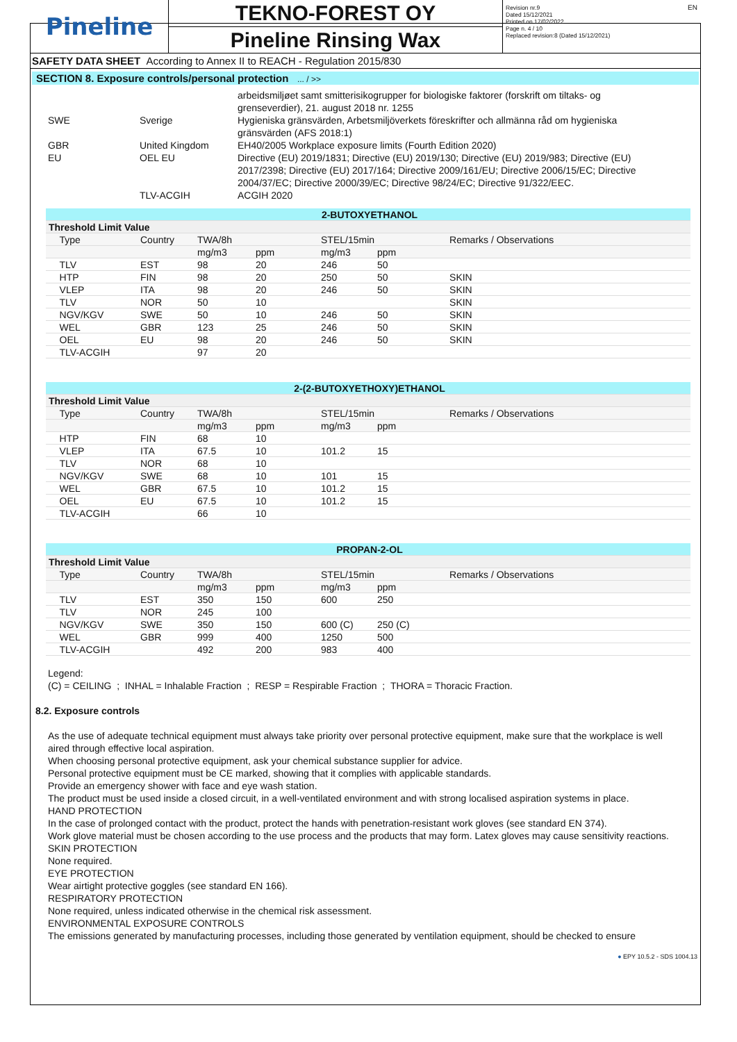EN
Pineline
TEKNO-FOREST OY
Pineline Rinsing Wax
Revision nr.9
Dated 15/12/2021
Printed on 17/02/2022
Page n. 4 / 10
Replaced revision:8 (Dated 15/12/2021)
SAFETY DATA SHEET According to Annex II to REACH - Regulation 2015/830
SECTION 8. Exposure controls/personal protection ... / >>
| | | arbeidsmiljøet samt smitterisikogrupper for biologiske faktorer (forskrift om tiltaks- og grenseverdier), 21. august 2018 nr. 1255 |
| SWE | Sverige | Hygieniska gränsvärden, Arbetsmiljöverkets föreskrifter och allmänna råd om hygieniska gränsvärden (AFS 2018:1) |
| GBR | United Kingdom | EH40/2005 Workplace exposure limits (Fourth Edition 2020) |
| EU | OEL EU | Directive (EU) 2019/1831; Directive (EU) 2019/130; Directive (EU) 2019/983; Directive (EU) 2017/2398; Directive (EU) 2017/164; Directive 2009/161/EU; Directive 2006/15/EC; Directive 2004/37/EC; Directive 2000/39/EC; Directive 98/24/EC; Directive 91/322/EEC. |
| | TLV-ACGIH | ACGIH 2020 |
| 2-BUTOXYETHANOL | | | | | | |
| --- | --- | --- | --- | --- | --- | --- |
| Threshold Limit Value | | | | | | |
| Type | Country | TWA/8h | | STEL/15min | | Remarks / Observations |
| | | mg/m3 | ppm | mg/m3 | ppm | |
| TLV | EST | 98 | 20 | 246 | 50 | |
| HTP | FIN | 98 | 20 | 250 | 50 | SKIN |
| VLEP | ITA | 98 | 20 | 246 | 50 | SKIN |
| TLV | NOR | 50 | 10 | | | SKIN |
| NGV/KGV | SWE | 50 | 10 | 246 | 50 | SKIN |
| WEL | GBR | 123 | 25 | 246 | 50 | SKIN |
| OEL | EU | 98 | 20 | 246 | 50 | SKIN |
| TLV-ACGIH | | 97 | 20 | | | |
| 2-(2-BUTOXYETHOXY)ETHANOL | | | | | | |
| --- | --- | --- | --- | --- | --- | --- |
| Threshold Limit Value | | | | | | |
| Type | Country | TWA/8h | | STEL/15min | | Remarks / Observations |
| | | mg/m3 | ppm | mg/m3 | ppm | |
| HTP | FIN | 68 | 10 | | | |
| VLEP | ITA | 67.5 | 10 | 101.2 | 15 | |
| TLV | NOR | 68 | 10 | | | |
| NGV/KGV | SWE | 68 | 10 | 101 | 15 | |
| WEL | GBR | 67.5 | 10 | 101.2 | 15 | |
| OEL | EU | 67.5 | 10 | 101.2 | 15 | |
| TLV-ACGIH | | 66 | 10 | | | |
| PROPAN-2-OL | | | | | | |
| --- | --- | --- | --- | --- | --- | --- |
| Threshold Limit Value | | | | | | |
| Type | Country | TWA/8h | | STEL/15min | | Remarks / Observations |
| | | mg/m3 | ppm | mg/m3 | ppm | |
| TLV | EST | 350 | 150 | 600 | 250 | |
| TLV | NOR | 245 | 100 | | | |
| NGV/KGV | SWE | 350 | 150 | 600 (C) | 250 (C) | |
| WEL | GBR | 999 | 400 | 1250 | 500 | |
| TLV-ACGIH | | 492 | 200 | 983 | 400 | |
Legend:
(C) = CEILING ; INHAL = Inhalable Fraction ; RESP = Respirable Fraction ; THORA = Thoracic Fraction.
8.2. Exposure controls
As the use of adequate technical equipment must always take priority over personal protective equipment, make sure that the workplace is well aired through effective local aspiration.
When choosing personal protective equipment, ask your chemical substance supplier for advice.
Personal protective equipment must be CE marked, showing that it complies with applicable standards.
Provide an emergency shower with face and eye wash station.
The product must be used inside a closed circuit, in a well-ventilated environment and with strong localised aspiration systems in place.
HAND PROTECTION
In the case of prolonged contact with the product, protect the hands with penetration-resistant work gloves (see standard EN 374).
Work glove material must be chosen according to the use process and the products that may form. Latex gloves may cause sensitivity reactions.
SKIN PROTECTION
None required.
EYE PROTECTION
Wear airtight protective goggles (see standard EN 166).
RESPIRATORY PROTECTION
None required, unless indicated otherwise in the chemical risk assessment.
ENVIRONMENTAL EXPOSURE CONTROLS
The emissions generated by manufacturing processes, including those generated by ventilation equipment, should be checked to ensure
● EPY 10.5.2 - SDS 1004.13